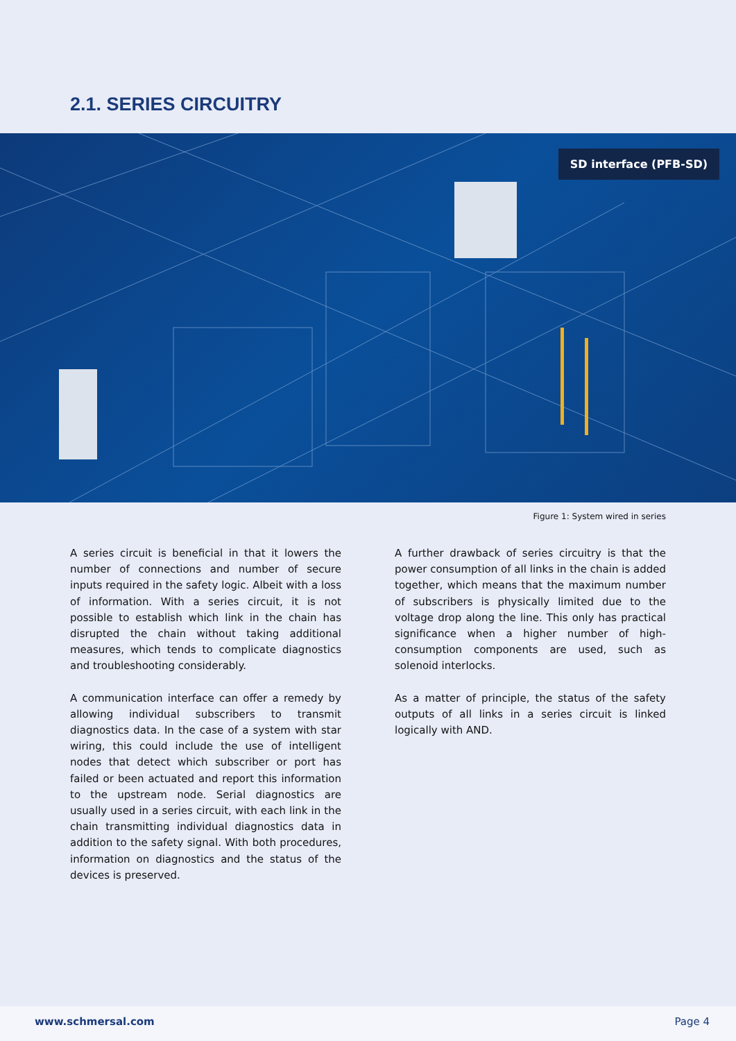2.1. SERIES CIRCUITRY
SD interface (PFB-SD)
Figure 1: System wired in series
A series circuit is beneficial in that it lowers the number of connections and number of secure inputs required in the safety logic. Albeit with a loss of information. With a series circuit, it is not possible to establish which link in the chain has disrupted the chain without taking additional measures, which tends to complicate diagnostics and troubleshooting considerably.
A communication interface can offer a remedy by allowing individual subscribers to transmit diagnostics data. In the case of a system with star wiring, this could include the use of intelligent nodes that detect which subscriber or port has failed or been actuated and report this information to the upstream node. Serial diagnostics are usually used in a series circuit, with each link in the chain transmitting individual diagnostics data in addition to the safety signal. With both procedures, information on diagnostics and the status of the devices is preserved.
A further drawback of series circuitry is that the power consumption of all links in the chain is added together, which means that the maximum number of subscribers is physically limited due to the voltage drop along the line. This only has practical significance when a higher number of high-consumption components are used, such as solenoid interlocks.
As a matter of principle, the status of the safety outputs of all links in a series circuit is linked logically with AND.
www.schmersal.com Page 4